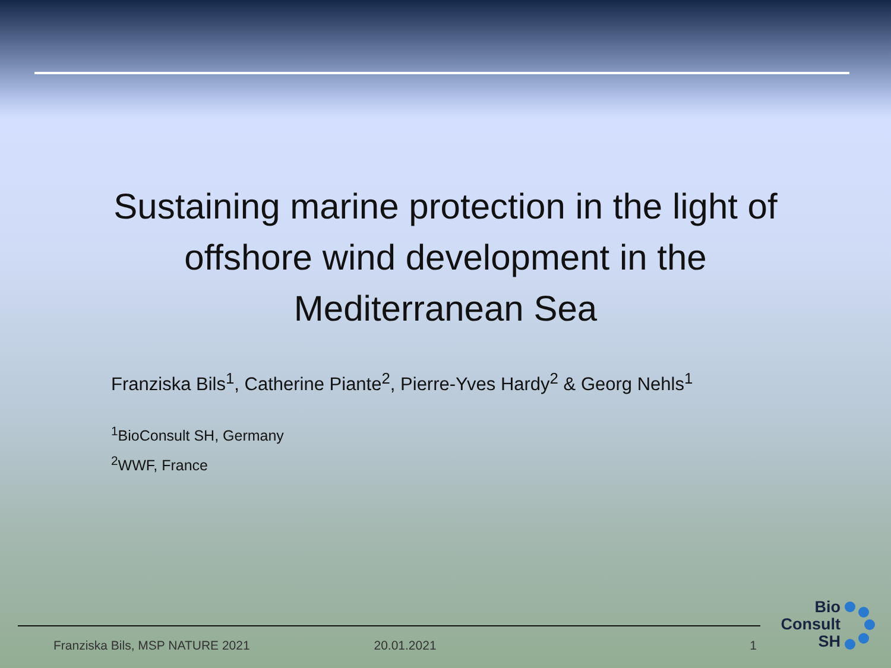Sustaining marine protection in the light of
offshore wind development in the
Mediterranean Sea
Franziska Bils<sup>1</sup>, Catherine Piante<sup>2</sup>, Pierre-Yves Hardy<sup>2</sup> & Georg Nehls<sup>1</sup>
<sup>1</sup> BioConsult SH, Germany
<sup>2</sup> WWF, France
Franziska Bils, MSP NATURE 2021
20.01.2021 1
Bio
Consult
SH